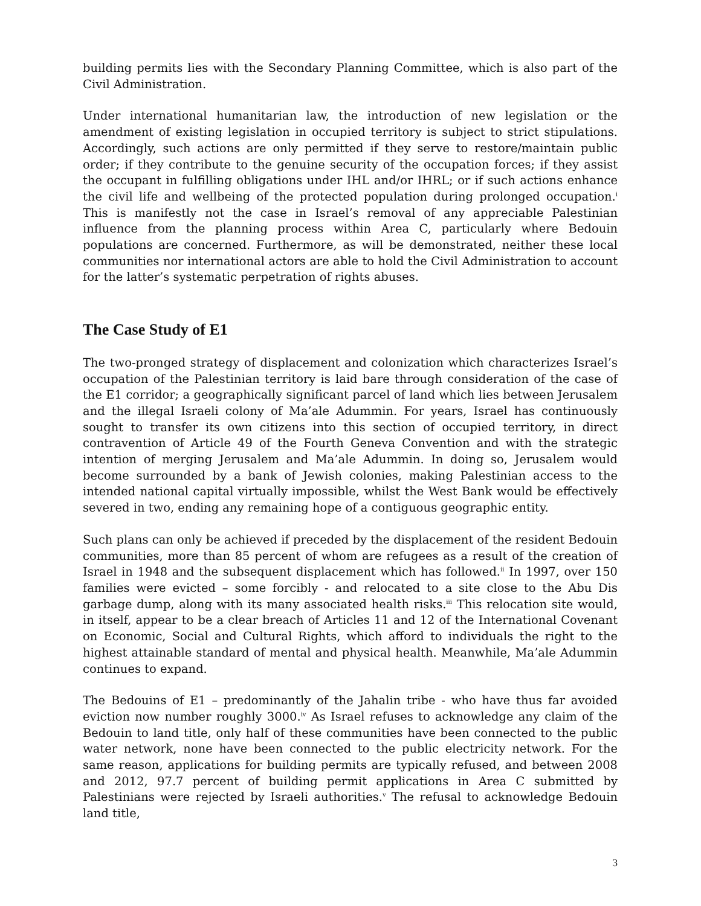building permits lies with the Secondary Planning Committee, which is also part of the Civil Administration.
Under international humanitarian law, the introduction of new legislation or the amendment of existing legislation in occupied territory is subject to strict stipulations. Accordingly, such actions are only permitted if they serve to restore/maintain public order; if they contribute to the genuine security of the occupation forces; if they assist the occupant in fulfilling obligations under IHL and/or IHRL; or if such actions enhance the civil life and wellbeing of the protected population during prolonged occupation.<sup>i</sup> This is manifestly not the case in Israel’s removal of any appreciable Palestinian influence from the planning process within Area C, particularly where Bedouin populations are concerned. Furthermore, as will be demonstrated, neither these local communities nor international actors are able to hold the Civil Administration to account for the latter’s systematic perpetration of rights abuses.
The Case Study of E1
The two-pronged strategy of displacement and colonization which characterizes Israel’s occupation of the Palestinian territory is laid bare through consideration of the case of the E1 corridor; a geographically significant parcel of land which lies between Jerusalem and the illegal Israeli colony of Ma’ale Adummin. For years, Israel has continuously sought to transfer its own citizens into this section of occupied territory, in direct contravention of Article 49 of the Fourth Geneva Convention and with the strategic intention of merging Jerusalem and Ma’ale Adummin. In doing so, Jerusalem would become surrounded by a bank of Jewish colonies, making Palestinian access to the intended national capital virtually impossible, whilst the West Bank would be effectively severed in two, ending any remaining hope of a contiguous geographic entity.
Such plans can only be achieved if preceded by the displacement of the resident Bedouin communities, more than 85 percent of whom are refugees as a result of the creation of Israel in 1948 and the subsequent displacement which has followed.<sup>ii</sup> In 1997, over 150 families were evicted – some forcibly - and relocated to a site close to the Abu Dis garbage dump, along with its many associated health risks.<sup>iii</sup> This relocation site would, in itself, appear to be a clear breach of Articles 11 and 12 of the International Covenant on Economic, Social and Cultural Rights, which afford to individuals the right to the highest attainable standard of mental and physical health. Meanwhile, Ma’ale Adummin continues to expand.
The Bedouins of E1 – predominantly of the Jahalin tribe - who have thus far avoided eviction now number roughly 3000.<sup>iv</sup> As Israel refuses to acknowledge any claim of the Bedouin to land title, only half of these communities have been connected to the public water network, none have been connected to the public electricity network. For the same reason, applications for building permits are typically refused, and between 2008 and 2012, 97.7 percent of building permit applications in Area C submitted by Palestinians were rejected by Israeli authorities.<sup>v</sup> The refusal to acknowledge Bedouin land title,
3